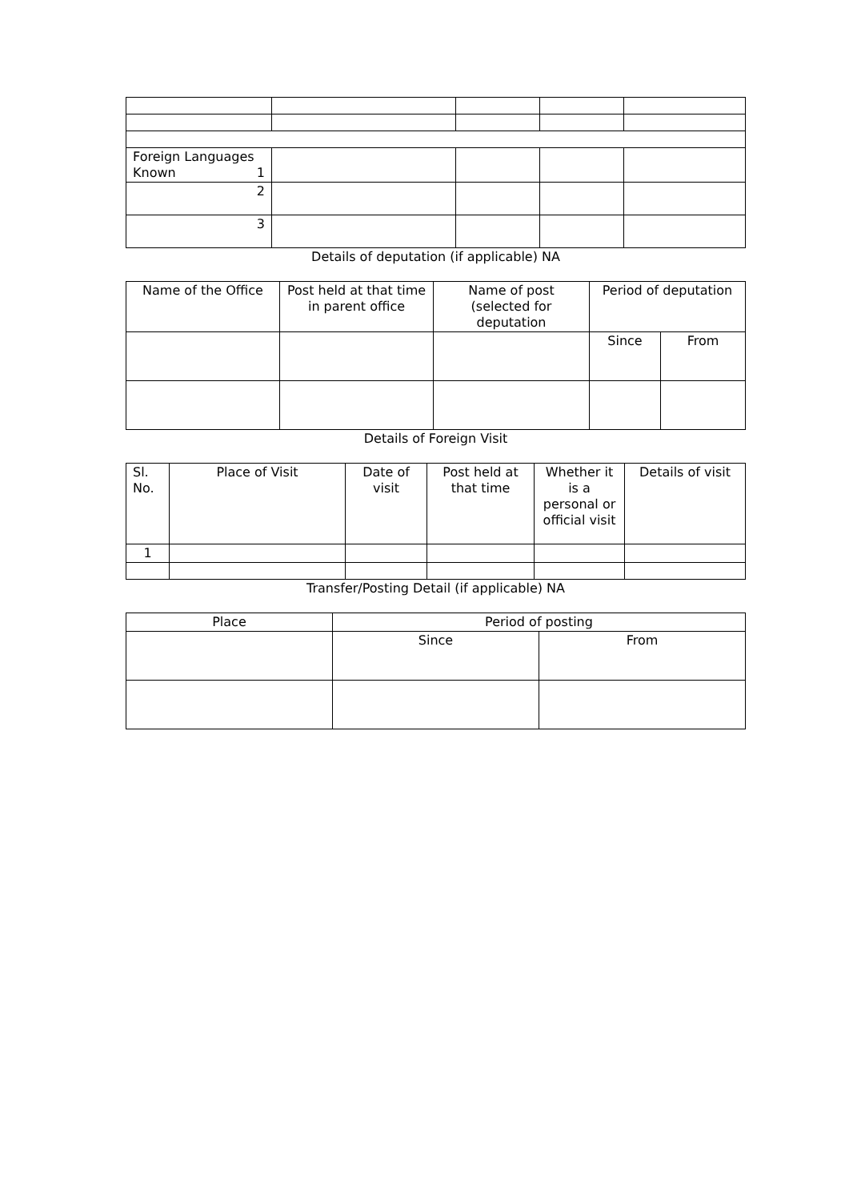| Foreign Languages Known 1 | | | | |
| 2 | | | | |
| 3 | | | | |
Details of deputation (if applicable) NA
| Name of the Office | Post held at that time in parent office | Name of post (selected for deputation | Period of deputation | |
| --- | --- | --- | --- | --- |
| | | | Since | From |
Details of Foreign Visit
| Sl. No. | Place of Visit | Date of visit | Post held at that time | Whether it is a personal or official visit | Details of visit |
| 1 | | | | | |
Transfer/Posting Detail (if applicable) NA
| Place | Period of posting | |
| | Since | From |